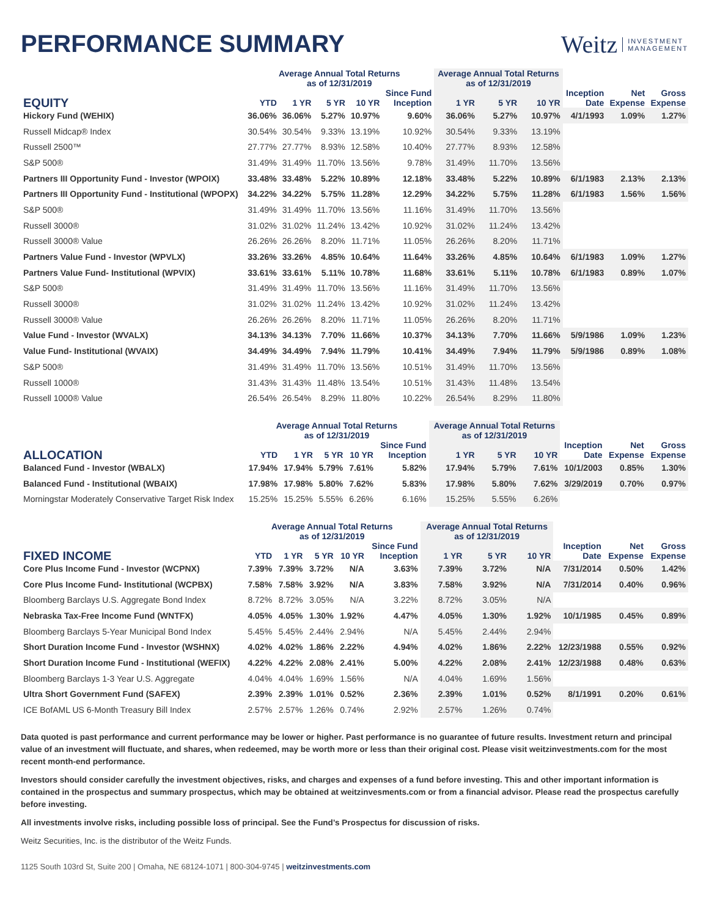PERFORMANCE SUMMARY
Weitz INVESTMENT
MANAGEMENT
| | Average Annual Total Returns as of 12/31/2019 | | | | | Average Annual Total Returns as of 12/31/2019 | | | | | |
| --- | --- | --- | --- | --- | --- | --- | --- | --- | --- | --- | --- |
| EQUITY | YTD | 1 YR | 5 YR | 10 YR | Since Fund Inception | 1 YR | 5 YR | 10 YR | Inception Date | Net Expense | Gross Expense |
| Hickory Fund (WEHIX) | 36.06% | 36.06% | 5.27% | 10.97% | 9.60% | 36.06% | 5.27% | 10.97% | 4/1/1993 | 1.09% | 1.27% |
| Russell Midcap® Index | 30.54% | 30.54% | 9.33% | 13.19% | 10.92% | 30.54% | 9.33% | 13.19% | | | |
| Russell 2500™ | 27.77% | 27.77% | 8.93% | 12.58% | 10.40% | 27.77% | 8.93% | 12.58% | | | |
| S&P 500® | 31.49% | 31.49% | 11.70% | 13.56% | 9.78% | 31.49% | 11.70% | 13.56% | | | |
| Partners III Opportunity Fund - Investor (WPOIX) | 33.48% | 33.48% | 5.22% | 10.89% | 12.18% | 33.48% | 5.22% | 10.89% | 6/1/1983 | 2.13% | 2.13% |
| Partners III Opportunity Fund - Institutional (WPOPX) | 34.22% | 34.22% | 5.75% | 11.28% | 12.29% | 34.22% | 5.75% | 11.28% | 6/1/1983 | 1.56% | 1.56% |
| S&P 500® | 31.49% | 31.49% | 11.70% | 13.56% | 11.16% | 31.49% | 11.70% | 13.56% | | | |
| Russell 3000® | 31.02% | 31.02% | 11.24% | 13.42% | 10.92% | 31.02% | 11.24% | 13.42% | | | |
| Russell 3000® Value | 26.26% | 26.26% | 8.20% | 11.71% | 11.05% | 26.26% | 8.20% | 11.71% | | | |
| Partners Value Fund - Investor (WPVLX) | 33.26% | 33.26% | 4.85% | 10.64% | 11.64% | 33.26% | 4.85% | 10.64% | 6/1/1983 | 1.09% | 1.27% |
| Partners Value Fund- Institutional (WPVIX) | 33.61% | 33.61% | 5.11% | 10.78% | 11.68% | 33.61% | 5.11% | 10.78% | 6/1/1983 | 0.89% | 1.07% |
| S&P 500® | 31.49% | 31.49% | 11.70% | 13.56% | 11.16% | 31.49% | 11.70% | 13.56% | | | |
| Russell 3000® | 31.02% | 31.02% | 11.24% | 13.42% | 10.92% | 31.02% | 11.24% | 13.42% | | | |
| Russell 3000® Value | 26.26% | 26.26% | 8.20% | 11.71% | 11.05% | 26.26% | 8.20% | 11.71% | | | |
| Value Fund - Investor (WVALX) | 34.13% | 34.13% | 7.70% | 11.66% | 10.37% | 34.13% | 7.70% | 11.66% | 5/9/1986 | 1.09% | 1.23% |
| Value Fund- Institutional (WVAIX) | 34.49% | 34.49% | 7.94% | 11.79% | 10.41% | 34.49% | 7.94% | 11.79% | 5/9/1986 | 0.89% | 1.08% |
| S&P 500® | 31.49% | 31.49% | 11.70% | 13.56% | 10.51% | 31.49% | 11.70% | 13.56% | | | |
| Russell 1000® | 31.43% | 31.43% | 11.48% | 13.54% | 10.51% | 31.43% | 11.48% | 13.54% | | | |
| Russell 1000® Value | 26.54% | 26.54% | 8.29% | 11.80% | 10.22% | 26.54% | 8.29% | 11.80% | | | |
| | Average Annual Total Returns as of 12/31/2019 | | | | | Average Annual Total Returns as of 12/31/2019 | | | | | |
| --- | --- | --- | --- | --- | --- | --- | --- | --- | --- | --- | --- |
| ALLOCATION | YTD | 1 YR | 5 YR | 10 YR | Since Fund Inception | 1 YR | 5 YR | 10 YR | Inception Date | Net Expense | Gross Expense |
| Balanced Fund - Investor (WBALX) | 17.94% | 17.94% | 5.79% | 7.61% | 5.82% | 17.94% | 5.79% | 7.61% | 10/1/2003 | 0.85% | 1.30% |
| Balanced Fund - Institutional (WBAIX) | 17.98% | 17.98% | 5.80% | 7.62% | 5.83% | 17.98% | 5.80% | 7.62% | 3/29/2019 | 0.70% | 0.97% |
| Morningstar Moderately Conservative Target Risk Index | 15.25% | 15.25% | 5.55% | 6.26% | 6.16% | 15.25% | 5.55% | 6.26% | | | |
| | Average Annual Total Returns as of 12/31/2019 | | | | | Average Annual Total Returns as of 12/31/2019 | | | | | |
| --- | --- | --- | --- | --- | --- | --- | --- | --- | --- | --- | --- |
| FIXED INCOME | YTD | 1 YR | 5 YR | 10 YR | Since Fund Inception | 1 YR | 5 YR | 10 YR | Inception Date | Net Expense | Gross Expense |
| Core Plus Income Fund - Investor (WCPNX) | 7.39% | 7.39% | 3.72% | N/A | 3.63% | 7.39% | 3.72% | N/A | 7/31/2014 | 0.50% | 1.42% |
| Core Plus Income Fund- Institutional (WCPBX) | 7.58% | 7.58% | 3.92% | N/A | 3.83% | 7.58% | 3.92% | N/A | 7/31/2014 | 0.40% | 0.96% |
| Bloomberg Barclays U.S. Aggregate Bond Index | 8.72% | 8.72% | 3.05% | N/A | 3.22% | 8.72% | 3.05% | N/A | | | |
| Nebraska Tax-Free Income Fund (WNTFX) | 4.05% | 4.05% | 1.30% | 1.92% | 4.47% | 4.05% | 1.30% | 1.92% | 10/1/1985 | 0.45% | 0.89% |
| Bloomberg Barclays 5-Year Municipal Bond Index | 5.45% | 5.45% | 2.44% | 2.94% | N/A | 5.45% | 2.44% | 2.94% | | | |
| Short Duration Income Fund - Investor (WSHNX) | 4.02% | 4.02% | 1.86% | 2.22% | 4.94% | 4.02% | 1.86% | 2.22% | 12/23/1988 | 0.55% | 0.92% |
| Short Duration Income Fund - Institutional (WEFIX) | 4.22% | 4.22% | 2.08% | 2.41% | 5.00% | 4.22% | 2.08% | 2.41% | 12/23/1988 | 0.48% | 0.63% |
| Bloomberg Barclays 1-3 Year U.S. Aggregate | 4.04% | 4.04% | 1.69% | 1.56% | N/A | 4.04% | 1.69% | 1.56% | | | |
| Ultra Short Government Fund (SAFEX) | 2.39% | 2.39% | 1.01% | 0.52% | 2.36% | 2.39% | 1.01% | 0.52% | 8/1/1991 | 0.20% | 0.61% |
| ICE BofAML US 6-Month Treasury Bill Index | 2.57% | 2.57% | 1.26% | 0.74% | 2.92% | 2.57% | 1.26% | 0.74% | | | |
Data quoted is past performance and current performance may be lower or higher. Past performance is no guarantee of future results. Investment return and principal value of an investment will fluctuate, and shares, when redeemed, may be worth more or less than their original cost. Please visit weitzinvestments.com for the most recent month-end performance.
Investors should consider carefully the investment objectives, risks, and charges and expenses of a fund before investing. This and other important information is contained in the prospectus and summary prospectus, which may be obtained at weitzinvesments.com or from a financial advisor. Please read the prospectus carefully before investing.
All investments involve risks, including possible loss of principal. See the Fund’s Prospectus for discussion of risks.
Weitz Securities, Inc. is the distributor of the Weitz Funds.
1125 South 103rd St, Suite 200 | Omaha, NE 68124-1071 | 800-304-9745 | weitzinvestments.com